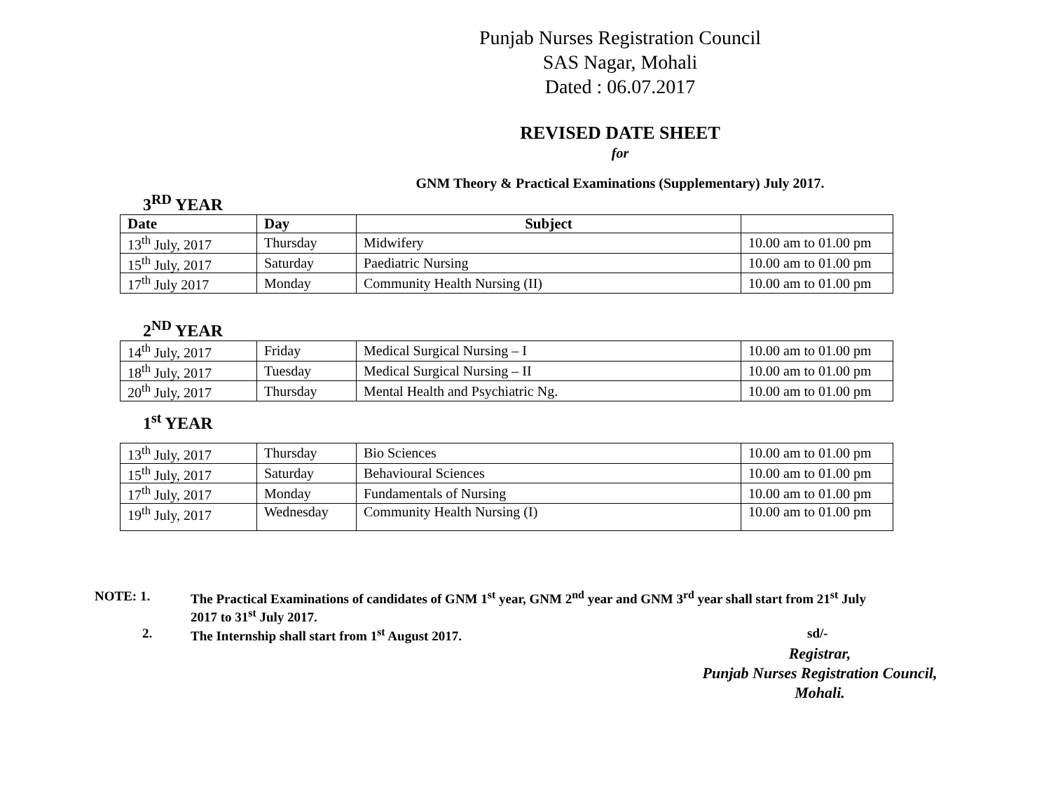Punjab Nurses Registration Council
SAS Nagar, Mohali
Dated : 06.07.2017
REVISED DATE SHEET
for
GNM Theory & Practical Examinations (Supplementary) July 2017.
3<sup>RD</sup> YEAR
| Date | Day | Subject | |
| --- | --- | --- | --- |
| 13<sup>th</sup> July, 2017 | Thursday | Midwifery | 10.00 am to 01.00 pm |
| 15<sup>th</sup> July, 2017 | Saturday | Paediatric Nursing | 10.00 am to 01.00 pm |
| 17<sup>th</sup> July 2017 | Monday | Community Health Nursing (II) | 10.00 am to 01.00 pm |
2<sup>ND</sup> YEAR
| 14<sup>th</sup> July, 2017 | Friday | Medical Surgical Nursing – I | 10.00 am to 01.00 pm |
| 18<sup>th</sup> July, 2017 | Tuesday | Medical Surgical Nursing – II | 10.00 am to 01.00 pm |
| 20<sup>th</sup> July, 2017 | Thursday | Mental Health and Psychiatric Ng. | 10.00 am to 01.00 pm |
1<sup>st</sup> YEAR
| 13<sup>th</sup> July, 2017 | Thursday | Bio Sciences | 10.00 am to 01.00 pm |
| 15<sup>th</sup> July, 2017 | Saturday | Behavioural Sciences | 10.00 am to 01.00 pm |
| 17<sup>th</sup> July, 2017 | Monday | Fundamentals of Nursing | 10.00 am to 01.00 pm |
| 19<sup>th</sup> July, 2017 | Wednesday | Community Health Nursing (I) | 10.00 am to 01.00 pm |
NOTE: 1. The Practical Examinations of candidates of GNM 1<sup>st</sup> year, GNM 2<sup>nd</sup> year and GNM 3<sup>rd</sup> year shall start from 21<sup>st</sup> July 2017 to 31<sup>st</sup> July 2017.
2. The Internship shall start from 1<sup>st</sup> August 2017. sd/-
Registrar,
Punjab Nurses Registration Council,
Mohali.